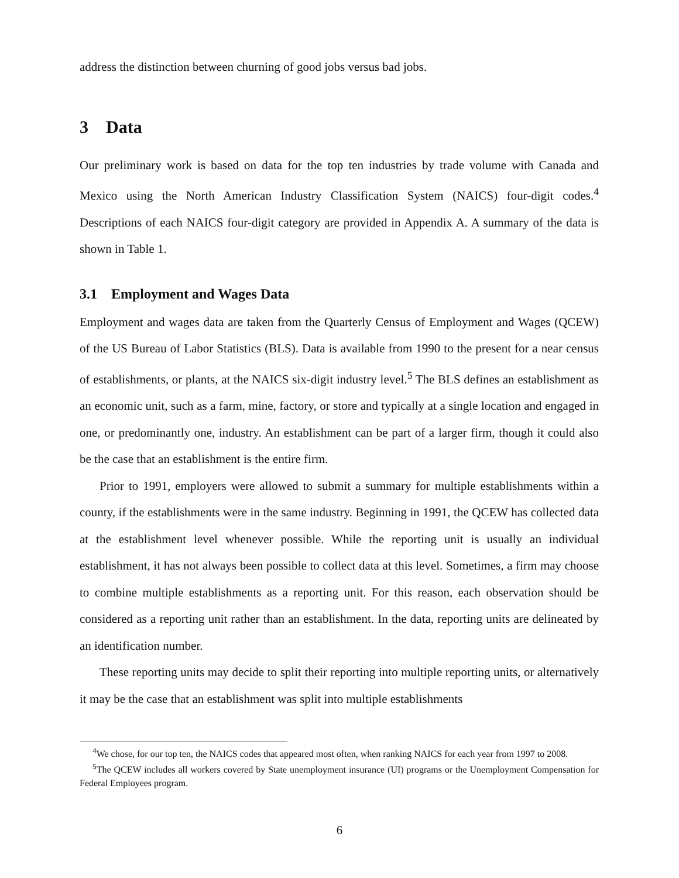address the distinction between churning of good jobs versus bad jobs.
3 Data
Our preliminary work is based on data for the top ten industries by trade volume with Canada and Mexico using the North American Industry Classification System (NAICS) four-digit codes.<sup>4</sup> Descriptions of each NAICS four-digit category are provided in Appendix A. A summary of the data is shown in Table 1.
3.1 Employment and Wages Data
Employment and wages data are taken from the Quarterly Census of Employment and Wages (QCEW) of the US Bureau of Labor Statistics (BLS). Data is available from 1990 to the present for a near census of establishments, or plants, at the NAICS six-digit industry level.<sup>5</sup> The BLS defines an establishment as an economic unit, such as a farm, mine, factory, or store and typically at a single location and engaged in one, or predominantly one, industry. An establishment can be part of a larger firm, though it could also be the case that an establishment is the entire firm.
Prior to 1991, employers were allowed to submit a summary for multiple establishments within a county, if the establishments were in the same industry. Beginning in 1991, the QCEW has collected data at the establishment level whenever possible. While the reporting unit is usually an individual establishment, it has not always been possible to collect data at this level. Sometimes, a firm may choose to combine multiple establishments as a reporting unit. For this reason, each observation should be considered as a reporting unit rather than an establishment. In the data, reporting units are delineated by an identification number.
These reporting units may decide to split their reporting into multiple reporting units, or alternatively it may be the case that an establishment was split into multiple establishments
<sup>4</sup> We chose, for our top ten, the NAICS codes that appeared most often, when ranking NAICS for each year from 1997 to 2008.
<sup>5</sup> The QCEW includes all workers covered by State unemployment insurance (UI) programs or the Unemployment Compensation for Federal Employees program.
6